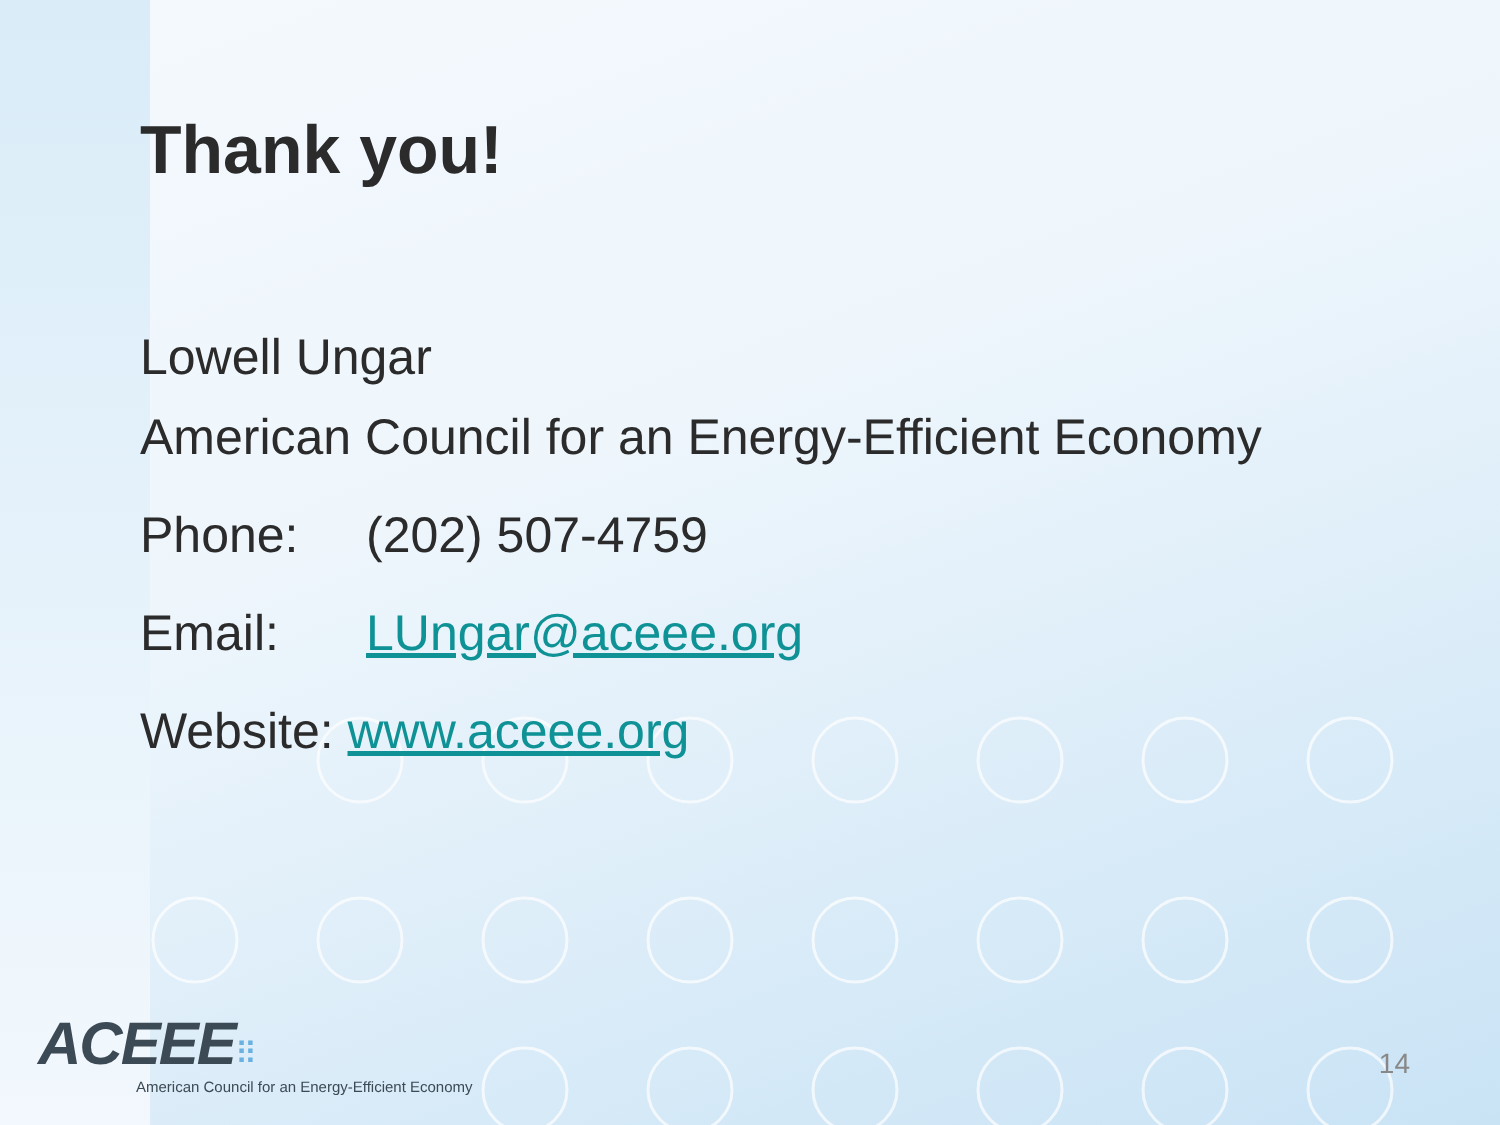Thank you!
Lowell Ungar
American Council for an Energy-Efficient Economy
Phone: (202) 507-4759
Email: LUngar@aceee.org
Website: www.aceee.org
ACEEE⠿
American Council for an Energy-Efficient Economy
14